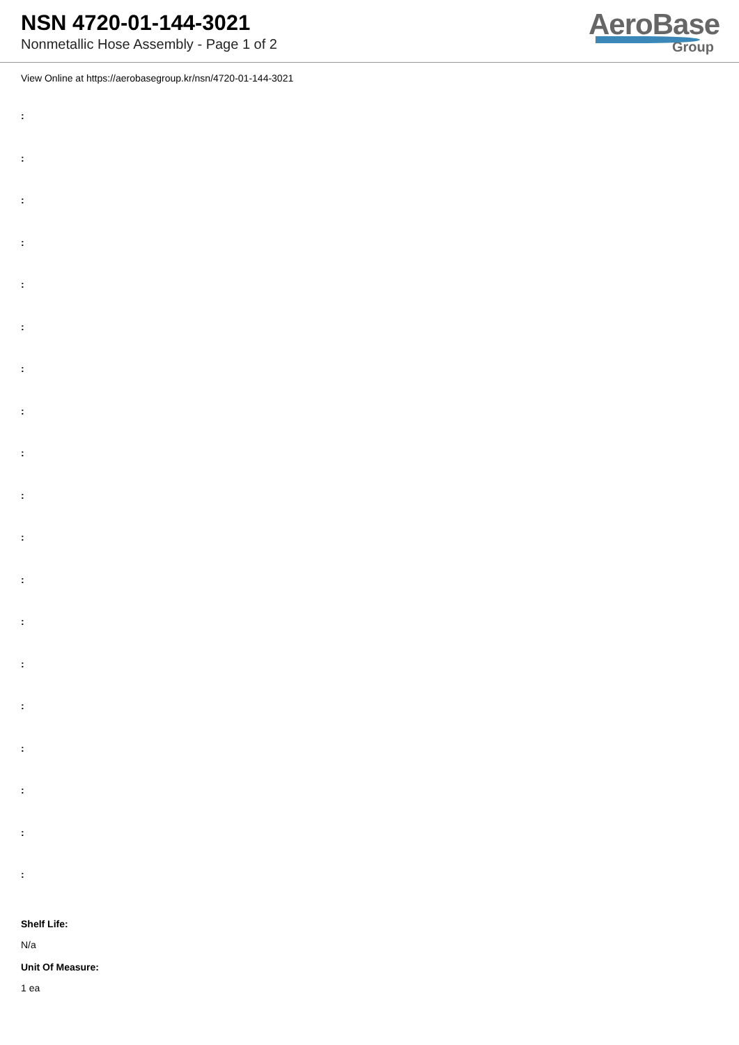NSN 4720-01-144-3021
Nonmetallic Hose Assembly - Page 1 of 2
AeroBase
Group
View Online at https://aerobasegroup.kr/nsn/4720-01-144-3021
:
:
:
:
:
:
:
:
:
:
:
:
:
:
:
:
:
:
:
Shelf Life:
N/a
Unit Of Measure:
1 ea